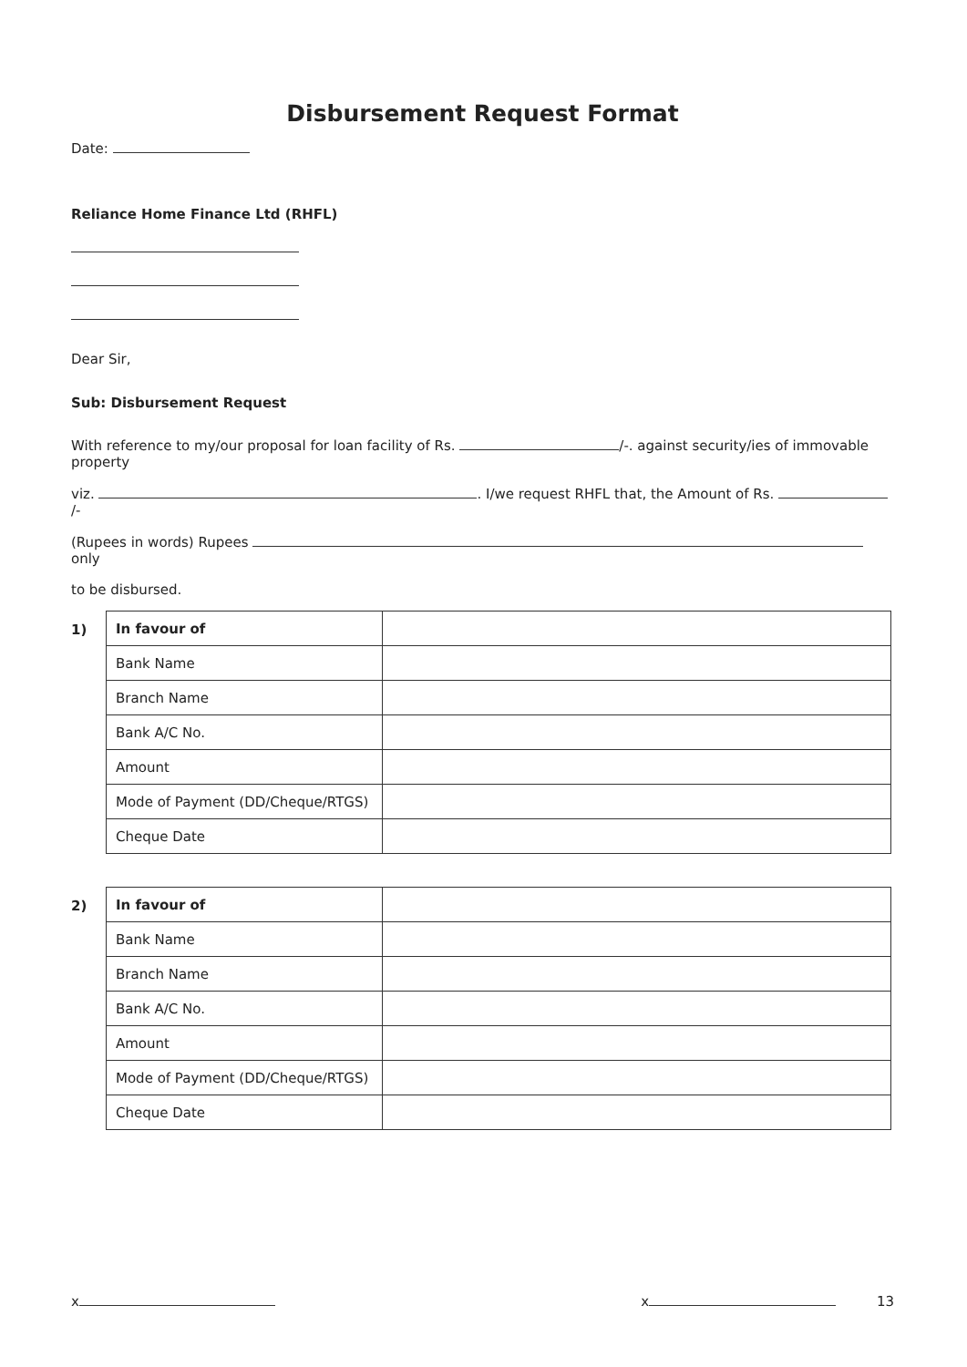Disbursement Request Format
Date:
Reliance Home Finance Ltd (RHFL)
Dear Sir,
Sub: Disbursement Request
With reference to my/our proposal for loan facility of Rs. /-. against security/ies of immovable property
viz. . I/we request RHFL that, the Amount of Rs. /-
(Rupees in words) Rupees only
to be disbursed.
1)
| In favour of | |
| Bank Name | |
| Branch Name | |
| Bank A/C No. | |
| Amount | |
| Mode of Payment (DD/Cheque/RTGS) | |
| Cheque Date | |
2)
| In favour of | |
| Bank Name | |
| Branch Name | |
| Bank A/C No. | |
| Amount | |
| Mode of Payment (DD/Cheque/RTGS) | |
| Cheque Date | |
x x 13